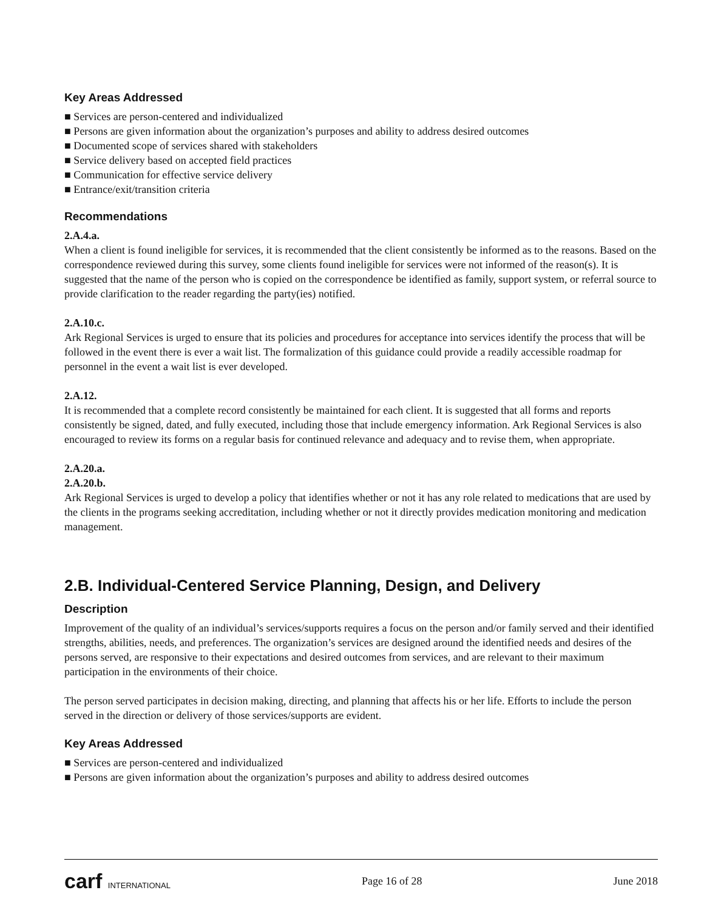Key Areas Addressed
■ Services are person-centered and individualized
■ Persons are given information about the organization’s purposes and ability to address desired outcomes
■ Documented scope of services shared with stakeholders
■ Service delivery based on accepted field practices
■ Communication for effective service delivery
■ Entrance/exit/transition criteria
Recommendations
2.A.4.a.
When a client is found ineligible for services, it is recommended that the client consistently be informed as to the reasons. Based on the correspondence reviewed during this survey, some clients found ineligible for services were not informed of the reason(s). It is suggested that the name of the person who is copied on the correspondence be identified as family, support system, or referral source to provide clarification to the reader regarding the party(ies) notified.
2.A.10.c.
Ark Regional Services is urged to ensure that its policies and procedures for acceptance into services identify the process that will be followed in the event there is ever a wait list. The formalization of this guidance could provide a readily accessible roadmap for personnel in the event a wait list is ever developed.
2.A.12.
It is recommended that a complete record consistently be maintained for each client. It is suggested that all forms and reports consistently be signed, dated, and fully executed, including those that include emergency information. Ark Regional Services is also encouraged to review its forms on a regular basis for continued relevance and adequacy and to revise them, when appropriate.
2.A.20.a.
2.A.20.b.
Ark Regional Services is urged to develop a policy that identifies whether or not it has any role related to medications that are used by the clients in the programs seeking accreditation, including whether or not it directly provides medication monitoring and medication management.
2.B. Individual-Centered Service Planning, Design, and Delivery
Description
Improvement of the quality of an individual’s services/supports requires a focus on the person and/or family served and their identified strengths, abilities, needs, and preferences. The organization’s services are designed around the identified needs and desires of the persons served, are responsive to their expectations and desired outcomes from services, and are relevant to their maximum participation in the environments of their choice.
The person served participates in decision making, directing, and planning that affects his or her life. Efforts to include the person served in the direction or delivery of those services/supports are evident.
Key Areas Addressed
■ Services are person-centered and individualized
■ Persons are given information about the organization’s purposes and ability to address desired outcomes
carf INTERNATIONAL Page 16 of 28 June 2018